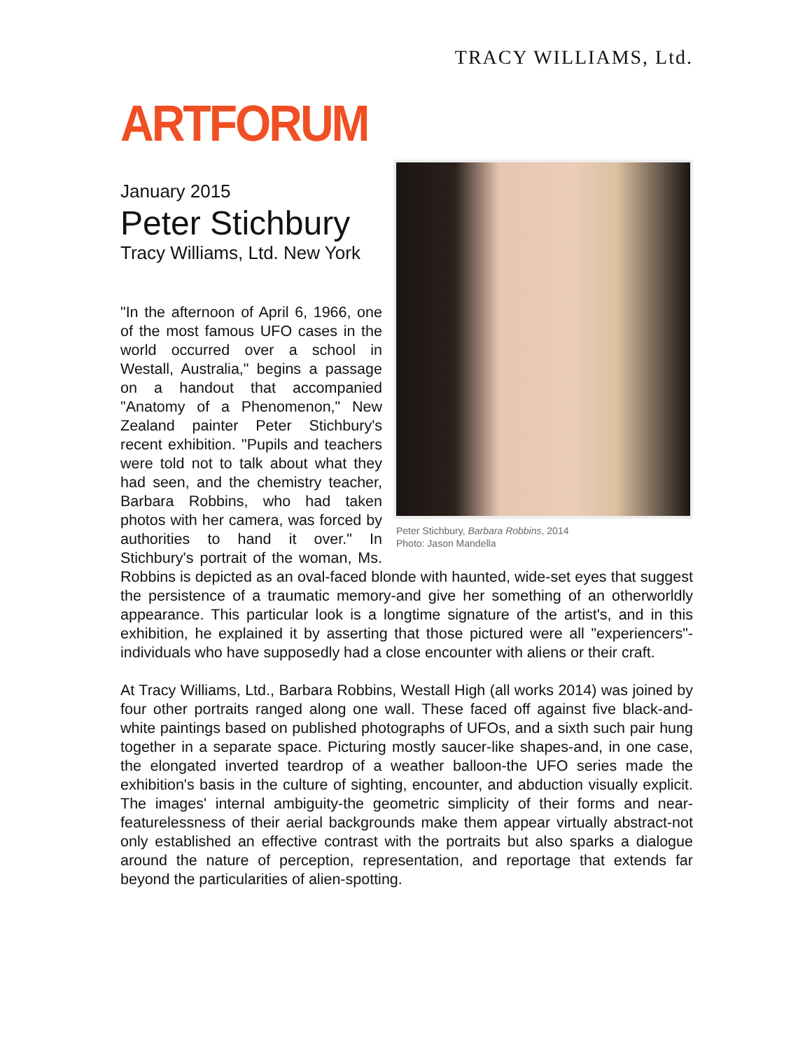TRACY WILLIAMS, Ltd.
ARTFORUM
Peter Stichbury, Barbara Robbins, 2014
Photo: Jason Mandella
January 2015
Peter Stichbury
Tracy Williams, Ltd. New York
"In the afternoon of April 6, 1966, one of the most famous UFO cases in the world occurred over a school in Westall, Australia," begins a passage on a handout that accompanied "Anatomy of a Phenomenon," New Zealand painter Peter Stichbury's recent exhibition. "Pupils and teachers were told not to talk about what they had seen, and the chemistry teacher, Barbara Robbins, who had taken photos with her camera, was forced by authorities to hand it over." In Stichbury's portrait of the woman, Ms. Robbins is depicted as an oval-faced blonde with haunted, wide-set eyes that suggest the persistence of a traumatic memory-and give her something of an otherworldly appearance. This particular look is a longtime signature of the artist's, and in this exhibition, he explained it by asserting that those pictured were all "experiencers"-individuals who have supposedly had a close encounter with aliens or their craft.
At Tracy Williams, Ltd., Barbara Robbins, Westall High (all works 2014) was joined by four other portraits ranged along one wall. These faced off against five black-and-white paintings based on published photographs of UFOs, and a sixth such pair hung together in a separate space. Picturing mostly saucer-like shapes-and, in one case, the elongated inverted teardrop of a weather balloon-the UFO series made the exhibition's basis in the culture of sighting, encounter, and abduction visually explicit. The images' internal ambiguity-the geometric simplicity of their forms and near-featurelessness of their aerial backgrounds make them appear virtually abstract-not only established an effective contrast with the portraits but also sparks a dialogue around the nature of perception, representation, and reportage that extends far beyond the particularities of alien-spotting.